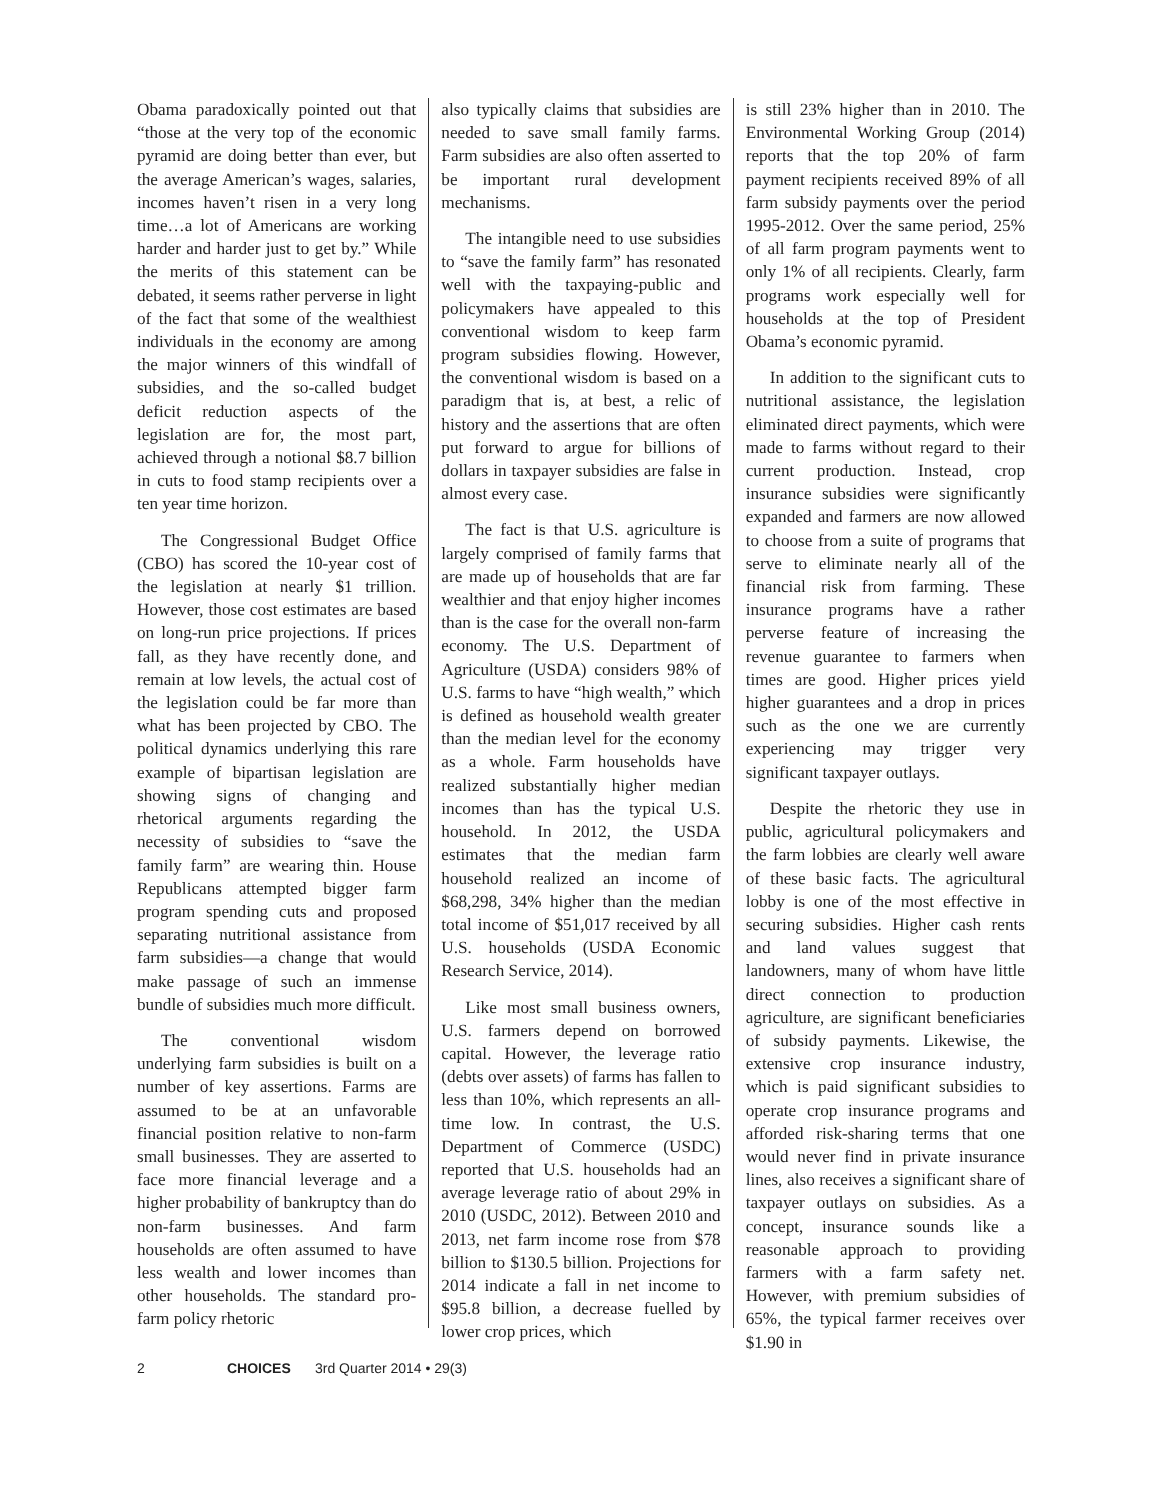Obama paradoxically pointed out that “those at the very top of the economic pyramid are doing better than ever, but the average American’s wages, salaries, incomes haven’t risen in a very long time…a lot of Americans are working harder and harder just to get by.” While the merits of this statement can be debated, it seems rather perverse in light of the fact that some of the wealthiest individuals in the economy are among the major winners of this windfall of subsidies, and the so-called budget deficit reduction aspects of the legislation are for, the most part, achieved through a notional $8.7 billion in cuts to food stamp recipients over a ten year time horizon.
The Congressional Budget Office (CBO) has scored the 10-year cost of the legislation at nearly $1 trillion. However, those cost estimates are based on long-run price projections. If prices fall, as they have recently done, and remain at low levels, the actual cost of the legislation could be far more than what has been projected by CBO. The political dynamics underlying this rare example of bipartisan legislation are showing signs of changing and rhetorical arguments regarding the necessity of subsidies to “save the family farm” are wearing thin. House Republicans attempted bigger farm program spending cuts and proposed separating nutritional assistance from farm subsidies—a change that would make passage of such an immense bundle of subsidies much more difficult.
The conventional wisdom underlying farm subsidies is built on a number of key assertions. Farms are assumed to be at an unfavorable financial position relative to non-farm small businesses. They are asserted to face more financial leverage and a higher probability of bankruptcy than do non-farm businesses. And farm households are often assumed to have less wealth and lower incomes than other households. The standard pro-farm policy rhetoric
also typically claims that subsidies are needed to save small family farms. Farm subsidies are also often asserted to be important rural development mechanisms.
The intangible need to use subsidies to “save the family farm” has resonated well with the taxpaying-public and policymakers have appealed to this conventional wisdom to keep farm program subsidies flowing. However, the conventional wisdom is based on a paradigm that is, at best, a relic of history and the assertions that are often put forward to argue for billions of dollars in taxpayer subsidies are false in almost every case.
The fact is that U.S. agriculture is largely comprised of family farms that are made up of households that are far wealthier and that enjoy higher incomes than is the case for the overall non-farm economy. The U.S. Department of Agriculture (USDA) considers 98% of U.S. farms to have “high wealth,” which is defined as household wealth greater than the median level for the economy as a whole. Farm households have realized substantially higher median incomes than has the typical U.S. household. In 2012, the USDA estimates that the median farm household realized an income of $68,298, 34% higher than the median total income of $51,017 received by all U.S. households (USDA Economic Research Service, 2014).
Like most small business owners, U.S. farmers depend on borrowed capital. However, the leverage ratio (debts over assets) of farms has fallen to less than 10%, which represents an all-time low. In contrast, the U.S. Department of Commerce (USDC) reported that U.S. households had an average leverage ratio of about 29% in 2010 (USDC, 2012). Between 2010 and 2013, net farm income rose from $78 billion to $130.5 billion. Projections for 2014 indicate a fall in net income to $95.8 billion, a decrease fuelled by lower crop prices, which
is still 23% higher than in 2010. The Environmental Working Group (2014) reports that the top 20% of farm payment recipients received 89% of all farm subsidy payments over the period 1995-2012. Over the same period, 25% of all farm program payments went to only 1% of all recipients. Clearly, farm programs work especially well for households at the top of President Obama’s economic pyramid.
In addition to the significant cuts to nutritional assistance, the legislation eliminated direct payments, which were made to farms without regard to their current production. Instead, crop insurance subsidies were significantly expanded and farmers are now allowed to choose from a suite of programs that serve to eliminate nearly all of the financial risk from farming. These insurance programs have a rather perverse feature of increasing the revenue guarantee to farmers when times are good. Higher prices yield higher guarantees and a drop in prices such as the one we are currently experiencing may trigger very significant taxpayer outlays.
Despite the rhetoric they use in public, agricultural policymakers and the farm lobbies are clearly well aware of these basic facts. The agricultural lobby is one of the most effective in securing subsidies. Higher cash rents and land values suggest that landowners, many of whom have little direct connection to production agriculture, are significant beneficiaries of subsidy payments. Likewise, the extensive crop insurance industry, which is paid significant subsidies to operate crop insurance programs and afforded risk-sharing terms that one would never find in private insurance lines, also receives a significant share of taxpayer outlays on subsidies. As a concept, insurance sounds like a reasonable approach to providing farmers with a farm safety net. However, with premium subsidies of 65%, the typical farmer receives over $1.90 in
2 CHOICES 3rd Quarter 2014 • 29(3)